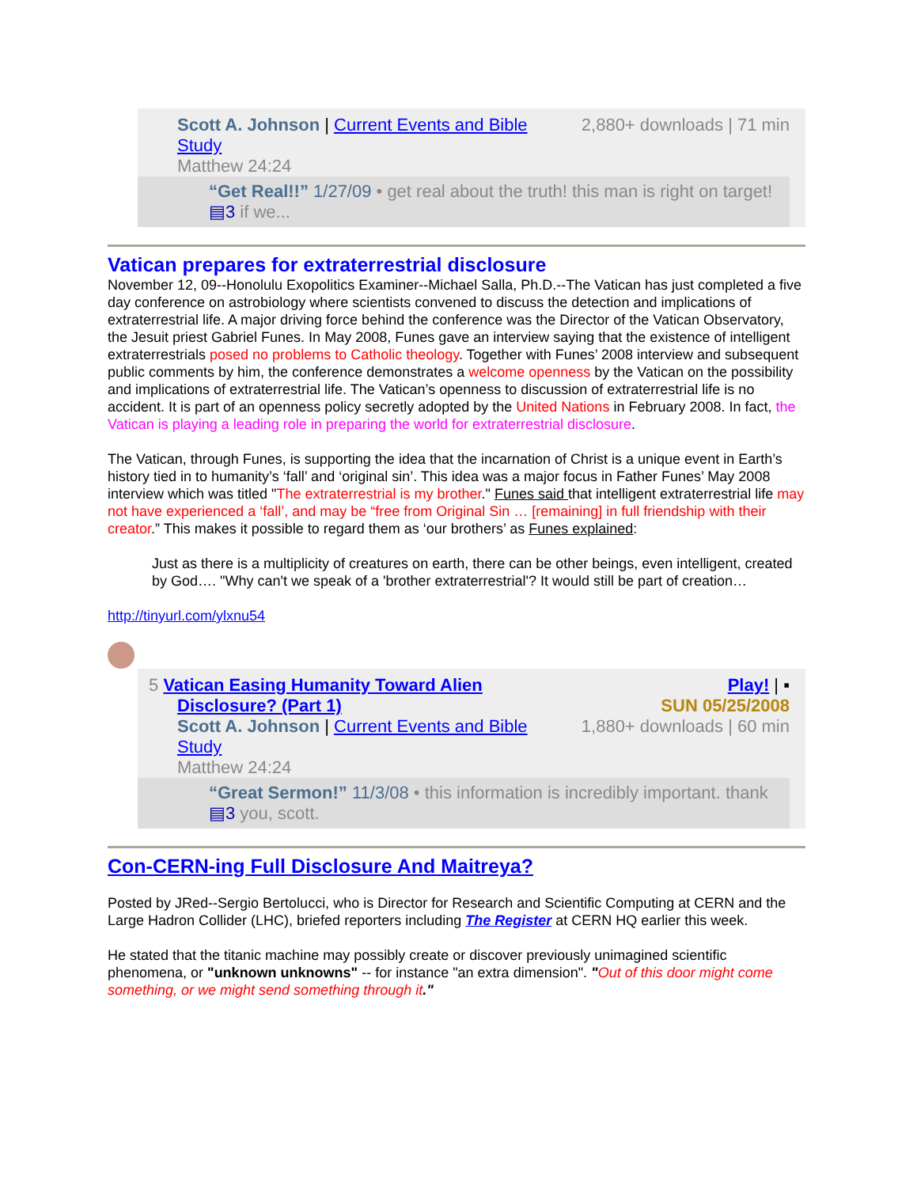Scott A. Johnson | Current Events and Bible
Study
Matthew 24:24
2,880+ downloads | 71 min
“Get Real!!” 1/27/09 • get real about the truth! this man is right on target! ▤3 if we...
Vatican prepares for extraterrestrial disclosure
November 12, 09--Honolulu Exopolitics Examiner--Michael Salla, Ph.D.--The Vatican has just completed a five day conference on astrobiology where scientists convened to discuss the detection and implications of extraterrestrial life. A major driving force behind the conference was the Director of the Vatican Observatory, the Jesuit priest Gabriel Funes. In May 2008, Funes gave an interview saying that the existence of intelligent extraterrestrials posed no problems to Catholic theology. Together with Funes’ 2008 interview and subsequent public comments by him, the conference demonstrates a welcome openness by the Vatican on the possibility and implications of extraterrestrial life. The Vatican’s openness to discussion of extraterrestrial life is no accident. It is part of an openness policy secretly adopted by the United Nations in February 2008. In fact, the Vatican is playing a leading role in preparing the world for extraterrestrial disclosure.
The Vatican, through Funes, is supporting the idea that the incarnation of Christ is a unique event in Earth’s history tied in to humanity’s ‘fall’ and ‘original sin’. This idea was a major focus in Father Funes’ May 2008 interview which was titled "The extraterrestrial is my brother." Funes said that intelligent extraterrestrial life may not have experienced a ‘fall’, and may be “free from Original Sin … [remaining] in full friendship with their creator.” This makes it possible to regard them as ‘our brothers’ as Funes explained:
Just as there is a multiplicity of creatures on earth, there can be other beings, even intelligent, created by God…. "Why can't we speak of a 'brother extraterrestrial'? It would still be part of creation…
http://tinyurl.com/ylxnu54
5 Vatican Easing Humanity Toward Alien
Disclosure? (Part 1)
Scott A. Johnson | Current Events and Bible
Study
Matthew 24:24
Play! | ▪
SUN 05/25/2008
1,880+ downloads | 60 min
“Great Sermon!” 11/3/08 • this information is incredibly important. thank ▤3 you, scott.
Con-CERN-ing Full Disclosure And Maitreya?
Posted by JRed--Sergio Bertolucci, who is Director for Research and Scientific Computing at CERN and the Large Hadron Collider (LHC), briefed reporters including The Register at CERN HQ earlier this week.
He stated that the titanic machine may possibly create or discover previously unimagined scientific phenomena, or "unknown unknowns" -- for instance "an extra dimension". "Out of this door might come something, or we might send something through it."